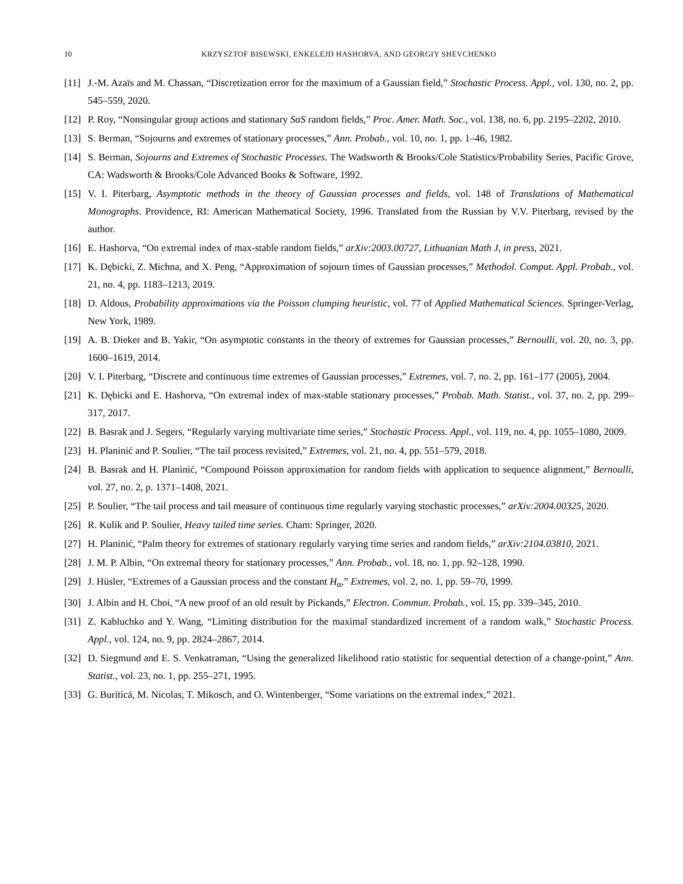10 KRZYSZTOF BISEWSKI, ENKELEJD HASHORVA, AND GEORGIY SHEVCHENKO
[11] J.-M. Azaïs and M. Chassan, “Discretization error for the maximum of a Gaussian field,” Stochastic Process. Appl., vol. 130, no. 2, pp. 545–559, 2020.
[12] P. Roy, “Nonsingular group actions and stationary SαS random fields,” Proc. Amer. Math. Soc., vol. 138, no. 6, pp. 2195–2202, 2010.
[13] S. Berman, “Sojourns and extremes of stationary processes,” Ann. Probab., vol. 10, no. 1, pp. 1–46, 1982.
[14] S. Berman, Sojourns and Extremes of Stochastic Processes. The Wadsworth & Brooks/Cole Statistics/Probability Series, Pacific Grove, CA: Wadsworth & Brooks/Cole Advanced Books & Software, 1992.
[15] V. I. Piterbarg, Asymptotic methods in the theory of Gaussian processes and fields, vol. 148 of Translations of Mathematical Monographs. Providence, RI: American Mathematical Society, 1996. Translated from the Russian by V.V. Piterbarg, revised by the author.
[16] E. Hashorva, “On extremal index of max-stable random fields,” arXiv:2003.00727, Lithuanian Math J, in press, 2021.
[17] K. Dębicki, Z. Michna, and X. Peng, “Approximation of sojourn times of Gaussian processes,” Methodol. Comput. Appl. Probab., vol. 21, no. 4, pp. 1183–1213, 2019.
[18] D. Aldous, Probability approximations via the Poisson clumping heuristic, vol. 77 of Applied Mathematical Sciences. Springer-Verlag, New York, 1989.
[19] A. B. Dieker and B. Yakir, “On asymptotic constants in the theory of extremes for Gaussian processes,” Bernoulli, vol. 20, no. 3, pp. 1600–1619, 2014.
[20] V. I. Piterbarg, “Discrete and continuous time extremes of Gaussian processes,” Extremes, vol. 7, no. 2, pp. 161–177 (2005), 2004.
[21] K. Dębicki and E. Hashorva, “On extremal index of max-stable stationary processes,” Probab. Math. Statist., vol. 37, no. 2, pp. 299–317, 2017.
[22] B. Basrak and J. Segers, “Regularly varying multivariate time series,” Stochastic Process. Appl., vol. 119, no. 4, pp. 1055–1080, 2009.
[23] H. Planinić and P. Soulier, “The tail process revisited,” Extremes, vol. 21, no. 4, pp. 551–579, 2018.
[24] B. Basrak and H. Planinić, “Compound Poisson approximation for random fields with application to sequence alignment,” Bernoulli, vol. 27, no. 2, p. 1371–1408, 2021.
[25] P. Soulier, “The tail process and tail measure of continuous time regularly varying stochastic processes,” arXiv:2004.00325, 2020.
[26] R. Kulik and P. Soulier, Heavy tailed time series. Cham: Springer, 2020.
[27] H. Planinić, “Palm theory for extremes of stationary regularly varying time series and random fields,” arXiv:2104.03810, 2021.
[28] J. M. P. Albin, “On extremal theory for stationary processes,” Ann. Probab., vol. 18, no. 1, pp. 92–128, 1990.
[29] J. Hüsler, “Extremes of a Gaussian process and the constant H<sub>α</sub>,” Extremes, vol. 2, no. 1, pp. 59–70, 1999.
[30] J. Albin and H. Choi, “A new proof of an old result by Pickands,” Electron. Commun. Probab., vol. 15, pp. 339–345, 2010.
[31] Z. Kabluchko and Y. Wang, “Limiting distribution for the maximal standardized increment of a random walk,” Stochastic Process. Appl., vol. 124, no. 9, pp. 2824–2867, 2014.
[32] D. Siegmund and E. S. Venkatraman, “Using the generalized likelihood ratio statistic for sequential detection of a change-point,” Ann. Statist., vol. 23, no. 1, pp. 255–271, 1995.
[33] G. Buriticá, M. Nicolas, T. Mikosch, and O. Wintenberger, “Some variations on the extremal index,” 2021.